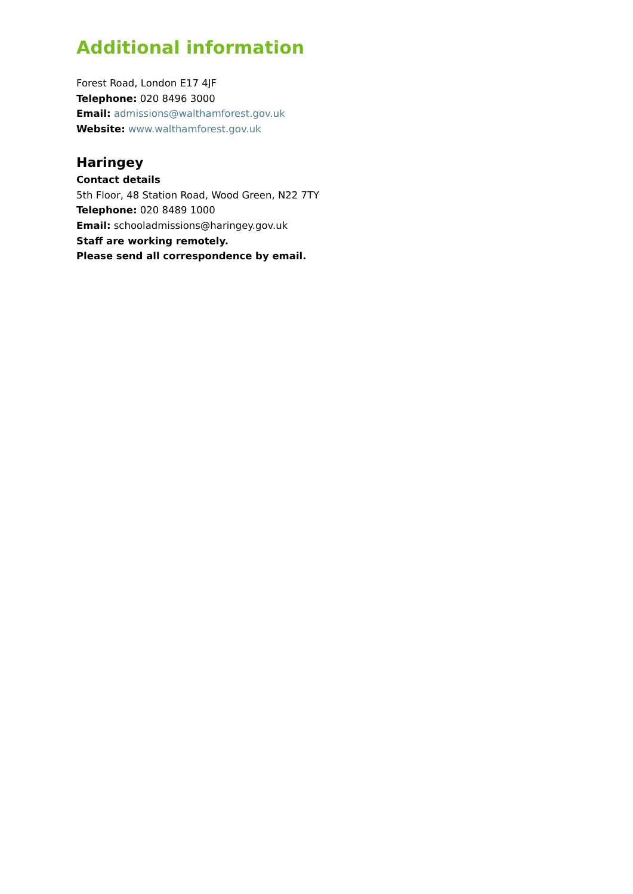Additional information
Forest Road, London E17 4JF
Telephone: 020 8496 3000
Email: admissions@walthamforest.gov.uk
Website: www.walthamforest.gov.uk
Haringey
Contact details
5th Floor, 48 Station Road, Wood Green, N22 7TY
Telephone: 020 8489 1000
Email: schooladmissions@haringey.gov.uk
Staff are working remotely.
Please send all correspondence by email.